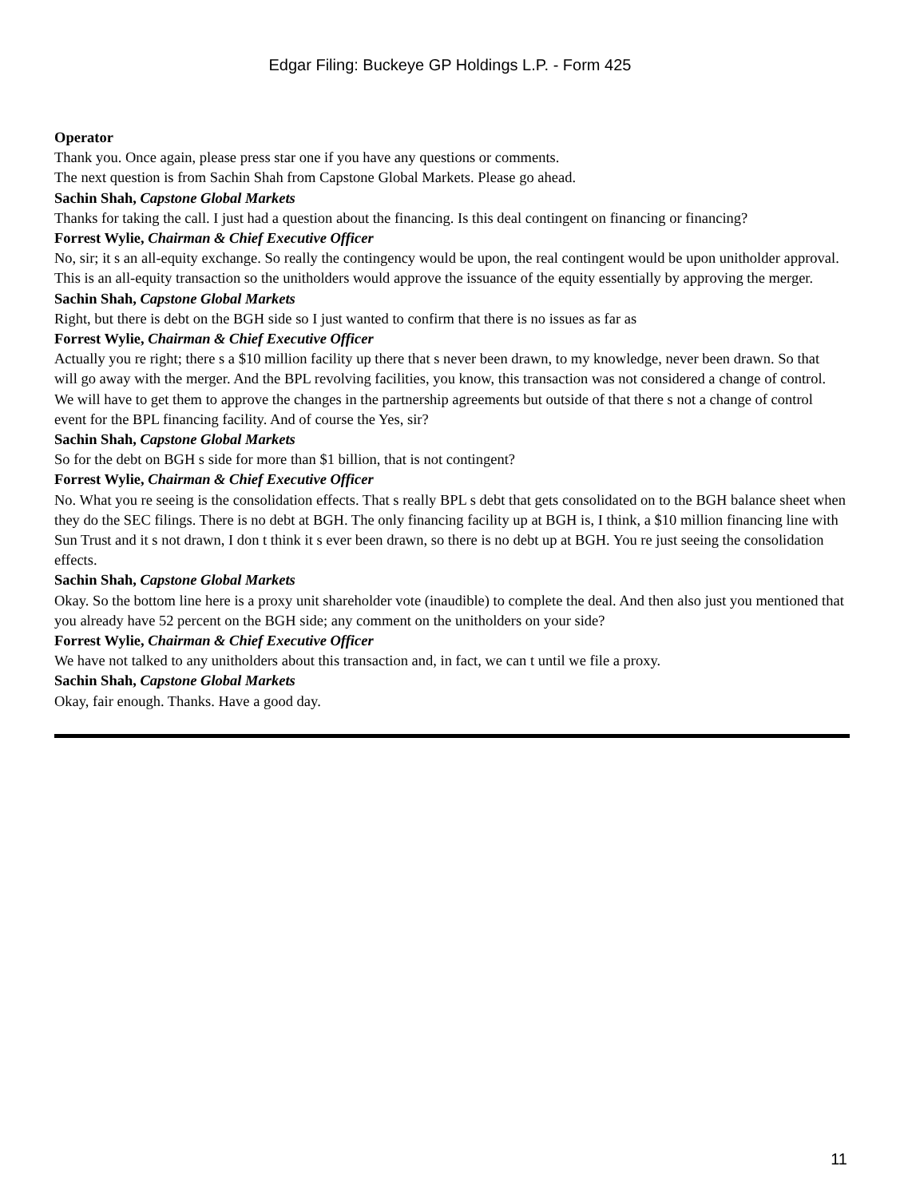Edgar Filing: Buckeye GP Holdings L.P. - Form 425
Operator
Thank you. Once again, please press star one if you have any questions or comments.
The next question is from Sachin Shah from Capstone Global Markets. Please go ahead.
Sachin Shah, Capstone Global Markets
Thanks for taking the call. I just had a question about the financing. Is this deal contingent on financing or financing?
Forrest Wylie, Chairman & Chief Executive Officer
No, sir; it s an all-equity exchange. So really the contingency would be upon, the real contingent would be upon unitholder approval. This is an all-equity transaction so the unitholders would approve the issuance of the equity essentially by approving the merger.
Sachin Shah, Capstone Global Markets
Right, but there is debt on the BGH side so I just wanted to confirm that there is no issues as far as
Forrest Wylie, Chairman & Chief Executive Officer
Actually you re right; there s a $10 million facility up there that s never been drawn, to my knowledge, never been drawn. So that will go away with the merger. And the BPL revolving facilities, you know, this transaction was not considered a change of control. We will have to get them to approve the changes in the partnership agreements but outside of that there s not a change of control event for the BPL financing facility. And of course the Yes, sir?
Sachin Shah, Capstone Global Markets
So for the debt on BGH s side for more than $1 billion, that is not contingent?
Forrest Wylie, Chairman & Chief Executive Officer
No. What you re seeing is the consolidation effects. That s really BPL s debt that gets consolidated on to the BGH balance sheet when they do the SEC filings. There is no debt at BGH. The only financing facility up at BGH is, I think, a $10 million financing line with Sun Trust and it s not drawn, I don t think it s ever been drawn, so there is no debt up at BGH. You re just seeing the consolidation effects.
Sachin Shah, Capstone Global Markets
Okay. So the bottom line here is a proxy unit shareholder vote (inaudible) to complete the deal. And then also just you mentioned that you already have 52 percent on the BGH side; any comment on the unitholders on your side?
Forrest Wylie, Chairman & Chief Executive Officer
We have not talked to any unitholders about this transaction and, in fact, we can t until we file a proxy.
Sachin Shah, Capstone Global Markets
Okay, fair enough. Thanks. Have a good day.
11